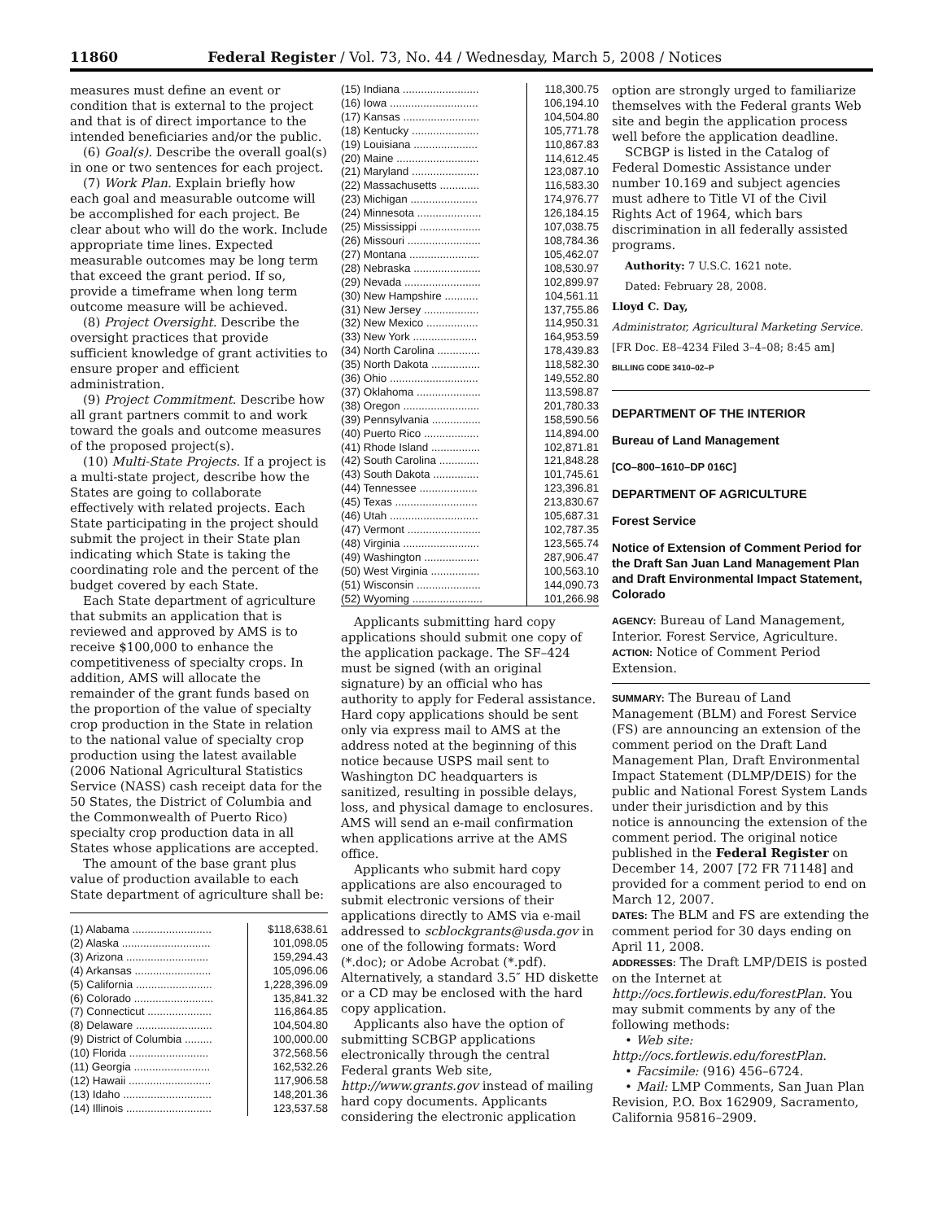11860 Federal Register / Vol. 73, No. 44 / Wednesday, March 5, 2008 / Notices
measures must define an event or condition that is external to the project and that is of direct importance to the intended beneficiaries and/or the public.
(6) Goal(s). Describe the overall goal(s) in one or two sentences for each project.
(7) Work Plan. Explain briefly how each goal and measurable outcome will be accomplished for each project. Be clear about who will do the work. Include appropriate time lines. Expected measurable outcomes may be long term that exceed the grant period. If so, provide a timeframe when long term outcome measure will be achieved.
(8) Project Oversight. Describe the oversight practices that provide sufficient knowledge of grant activities to ensure proper and efficient administration.
(9) Project Commitment. Describe how all grant partners commit to and work toward the goals and outcome measures of the proposed project(s).
(10) Multi-State Projects. If a project is a multi-state project, describe how the States are going to collaborate effectively with related projects. Each State participating in the project should submit the project in their State plan indicating which State is taking the coordinating role and the percent of the budget covered by each State.
Each State department of agriculture that submits an application that is reviewed and approved by AMS is to receive $100,000 to enhance the competitiveness of specialty crops. In addition, AMS will allocate the remainder of the grant funds based on the proportion of the value of specialty crop production in the State in relation to the national value of specialty crop production using the latest available (2006 National Agricultural Statistics Service (NASS) cash receipt data for the 50 States, the District of Columbia and the Commonwealth of Puerto Rico) specialty crop production data in all States whose applications are accepted.
The amount of the base grant plus value of production available to each State department of agriculture shall be:
| (1) Alabama .......................... | $118,638.61 |
| (2) Alaska ............................. | 101,098.05 |
| (3) Arizona ........................... | 159,294.43 |
| (4) Arkansas ......................... | 105,096.06 |
| (5) California ......................... | 1,228,396.09 |
| (6) Colorado .......................... | 135,841.32 |
| (7) Connecticut ..................... | 116,864.85 |
| (8) Delaware ......................... | 104,504.80 |
| (9) District of Columbia ......... | 100,000.00 |
| (10) Florida .......................... | 372,568.56 |
| (11) Georgia ......................... | 162,532.26 |
| (12) Hawaii ........................... | 117,906.58 |
| (13) Idaho ............................. | 148,201.36 |
| (14) Illinois ............................ | 123,537.58 |
| (15) Indiana ......................... | 118,300.75 |
| (16) Iowa ............................. | 106,194.10 |
| (17) Kansas ......................... | 104,504.80 |
| (18) Kentucky ...................... | 105,771.78 |
| (19) Louisiana ..................... | 110,867.83 |
| (20) Maine ........................... | 114,612.45 |
| (21) Maryland ...................... | 123,087.10 |
| (22) Massachusetts ............. | 116,583.30 |
| (23) Michigan ...................... | 174,976.77 |
| (24) Minnesota ..................... | 126,184.15 |
| (25) Mississippi .................... | 107,038.75 |
| (26) Missouri ........................ | 108,784.36 |
| (27) Montana ....................... | 105,462.07 |
| (28) Nebraska ...................... | 108,530.97 |
| (29) Nevada ......................... | 102,899.97 |
| (30) New Hampshire ........... | 104,561.11 |
| (31) New Jersey .................. | 137,755.86 |
| (32) New Mexico ................. | 114,950.31 |
| (33) New York ..................... | 164,953.59 |
| (34) North Carolina .............. | 178,439.83 |
| (35) North Dakota ................ | 118,582.30 |
| (36) Ohio ............................. | 149,552.80 |
| (37) Oklahoma ..................... | 113,598.87 |
| (38) Oregon ......................... | 201,780.33 |
| (39) Pennsylvania ................ | 158,590.56 |
| (40) Puerto Rico .................. | 114,894.00 |
| (41) Rhode Island ................ | 102,871.81 |
| (42) South Carolina ............. | 121,848.28 |
| (43) South Dakota ............... | 101,745.61 |
| (44) Tennessee ................... | 123,396.81 |
| (45) Texas ........................... | 213,830.67 |
| (46) Utah ............................. | 105,687.31 |
| (47) Vermont ........................ | 102,787.35 |
| (48) Virginia ......................... | 123,565.74 |
| (49) Washington .................. | 287,906.47 |
| (50) West Virginia ................ | 100,563.10 |
| (51) Wisconsin ..................... | 144,090.73 |
| (52) Wyoming ....................... | 101,266.98 |
Applicants submitting hard copy applications should submit one copy of the application package. The SF–424 must be signed (with an original signature) by an official who has authority to apply for Federal assistance. Hard copy applications should be sent only via express mail to AMS at the address noted at the beginning of this notice because USPS mail sent to Washington DC headquarters is sanitized, resulting in possible delays, loss, and physical damage to enclosures. AMS will send an e-mail confirmation when applications arrive at the AMS office.
Applicants who submit hard copy applications are also encouraged to submit electronic versions of their applications directly to AMS via e-mail addressed to scblockgrants@usda.gov in one of the following formats: Word (*.doc); or Adobe Acrobat (*.pdf). Alternatively, a standard 3.5″ HD diskette or a CD may be enclosed with the hard copy application.
Applicants also have the option of submitting SCBGP applications electronically through the central Federal grants Web site, http://www.grants.gov instead of mailing hard copy documents. Applicants considering the electronic application
option are strongly urged to familiarize themselves with the Federal grants Web site and begin the application process well before the application deadline.
SCBGP is listed in the Catalog of Federal Domestic Assistance under number 10.169 and subject agencies must adhere to Title VI of the Civil Rights Act of 1964, which bars discrimination in all federally assisted programs.
Authority: 7 U.S.C. 1621 note.
Dated: February 28, 2008.
Lloyd C. Day,
Administrator, Agricultural Marketing Service.
[FR Doc. E8–4234 Filed 3–4–08; 8:45 am]
BILLING CODE 3410–02–P
DEPARTMENT OF THE INTERIOR
Bureau of Land Management
[CO–800–1610–DP 016C]
DEPARTMENT OF AGRICULTURE
Forest Service
Notice of Extension of Comment Period for the Draft San Juan Land Management Plan and Draft Environmental Impact Statement, Colorado
AGENCY: Bureau of Land Management, Interior. Forest Service, Agriculture.
ACTION: Notice of Comment Period Extension.
SUMMARY: The Bureau of Land Management (BLM) and Forest Service (FS) are announcing an extension of the comment period on the Draft Land Management Plan, Draft Environmental Impact Statement (DLMP/DEIS) for the public and National Forest System Lands under their jurisdiction and by this notice is announcing the extension of the comment period. The original notice published in the Federal Register on December 14, 2007 [72 FR 71148] and provided for a comment period to end on March 12, 2007.
DATES: The BLM and FS are extending the comment period for 30 days ending on April 11, 2008.
ADDRESSES: The Draft LMP/DEIS is posted on the Internet at http://ocs.fortlewis.edu/forestPlan. You may submit comments by any of the following methods:
• Web site: http://ocs.fortlewis.edu/forestPlan.
• Facsimile: (916) 456–6724.
• Mail: LMP Comments, San Juan Plan Revision, P.O. Box 162909, Sacramento, California 95816–2909.